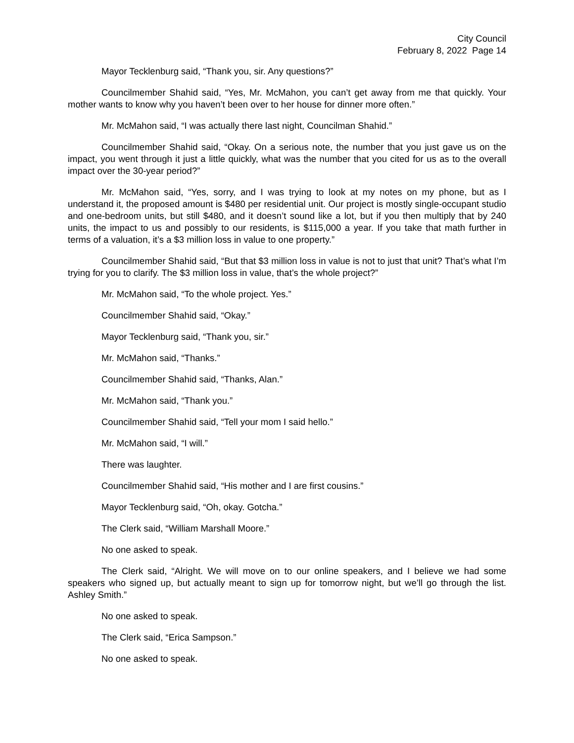City Council
February 8, 2022 Page 14
Mayor Tecklenburg said, “Thank you, sir. Any questions?”
Councilmember Shahid said, “Yes, Mr. McMahon, you can’t get away from me that quickly. Your mother wants to know why you haven’t been over to her house for dinner more often.”
Mr. McMahon said, “I was actually there last night, Councilman Shahid.”
Councilmember Shahid said, “Okay. On a serious note, the number that you just gave us on the impact, you went through it just a little quickly, what was the number that you cited for us as to the overall impact over the 30-year period?”
Mr. McMahon said, “Yes, sorry, and I was trying to look at my notes on my phone, but as I understand it, the proposed amount is $480 per residential unit. Our project is mostly single-occupant studio and one-bedroom units, but still $480, and it doesn’t sound like a lot, but if you then multiply that by 240 units, the impact to us and possibly to our residents, is $115,000 a year. If you take that math further in terms of a valuation, it’s a $3 million loss in value to one property.”
Councilmember Shahid said, “But that $3 million loss in value is not to just that unit? That’s what I’m trying for you to clarify. The $3 million loss in value, that’s the whole project?”
Mr. McMahon said, “To the whole project. Yes.”
Councilmember Shahid said, “Okay.”
Mayor Tecklenburg said, “Thank you, sir.”
Mr. McMahon said, “Thanks.”
Councilmember Shahid said, “Thanks, Alan.”
Mr. McMahon said, “Thank you.”
Councilmember Shahid said, “Tell your mom I said hello.”
Mr. McMahon said, “I will.”
There was laughter.
Councilmember Shahid said, “His mother and I are first cousins.”
Mayor Tecklenburg said, “Oh, okay. Gotcha.”
The Clerk said, “William Marshall Moore.”
No one asked to speak.
The Clerk said, “Alright. We will move on to our online speakers, and I believe we had some speakers who signed up, but actually meant to sign up for tomorrow night, but we’ll go through the list. Ashley Smith.”
No one asked to speak.
The Clerk said, “Erica Sampson.”
No one asked to speak.